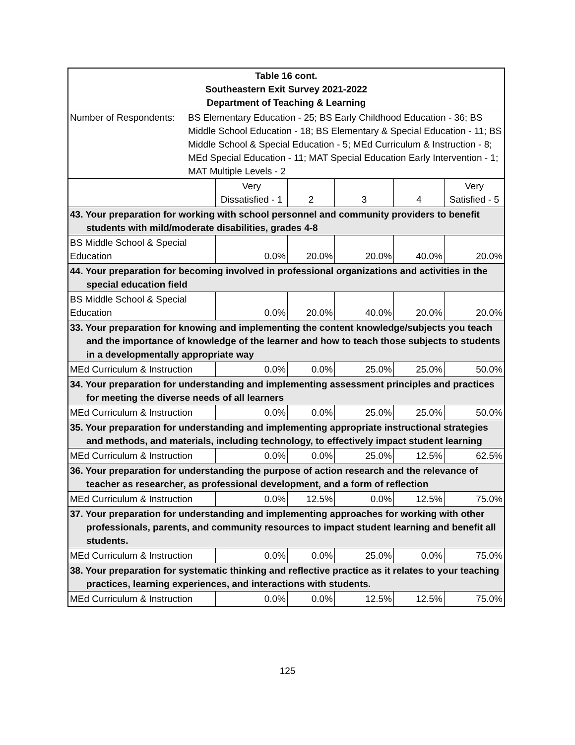| Table 16 cont. Southeastern Exit Survey 2021-2022 Department of Teaching & Learning | | | | | |
| Number of Respondents: BS Elementary Education - 25; BS Early Childhood Education - 36; BS Middle School Education - 18; BS Elementary & Special Education - 11; BS Middle School & Special Education - 5; MEd Curriculum & Instruction - 8; MEd Special Education - 11; MAT Special Education Early Intervention - 1; MAT Multiple Levels - 2 | | | | | |
| | Very Dissatisfied - 1 | 2 | 3 | 4 | Very Satisfied - 5 |
| 43. Your preparation for working with school personnel and community providers to benefit students with mild/moderate disabilities, grades 4-8 | | | | | |
| BS Middle School & Special Education | 0.0% | 20.0% | 20.0% | 40.0% | 20.0% |
| 44. Your preparation for becoming involved in professional organizations and activities in the special education field | | | | | |
| BS Middle School & Special Education | 0.0% | 20.0% | 40.0% | 20.0% | 20.0% |
| 33. Your preparation for knowing and implementing the content knowledge/subjects you teach and the importance of knowledge of the learner and how to teach those subjects to students in a developmentally appropriate way | | | | | |
| MEd Curriculum & Instruction | 0.0% | 0.0% | 25.0% | 25.0% | 50.0% |
| 34. Your preparation for understanding and implementing assessment principles and practices for meeting the diverse needs of all learners | | | | | |
| MEd Curriculum & Instruction | 0.0% | 0.0% | 25.0% | 25.0% | 50.0% |
| 35. Your preparation for understanding and implementing appropriate instructional strategies and methods, and materials, including technology, to effectively impact student learning | | | | | |
| MEd Curriculum & Instruction | 0.0% | 0.0% | 25.0% | 12.5% | 62.5% |
| 36. Your preparation for understanding the purpose of action research and the relevance of teacher as researcher, as professional development, and a form of reflection | | | | | |
| MEd Curriculum & Instruction | 0.0% | 12.5% | 0.0% | 12.5% | 75.0% |
| 37. Your preparation for understanding and implementing approaches for working with other professionals, parents, and community resources to impact student learning and benefit all students. | | | | | |
| MEd Curriculum & Instruction | 0.0% | 0.0% | 25.0% | 0.0% | 75.0% |
| 38. Your preparation for systematic thinking and reflective practice as it relates to your teaching practices, learning experiences, and interactions with students. | | | | | |
| MEd Curriculum & Instruction | 0.0% | 0.0% | 12.5% | 12.5% | 75.0% |
125